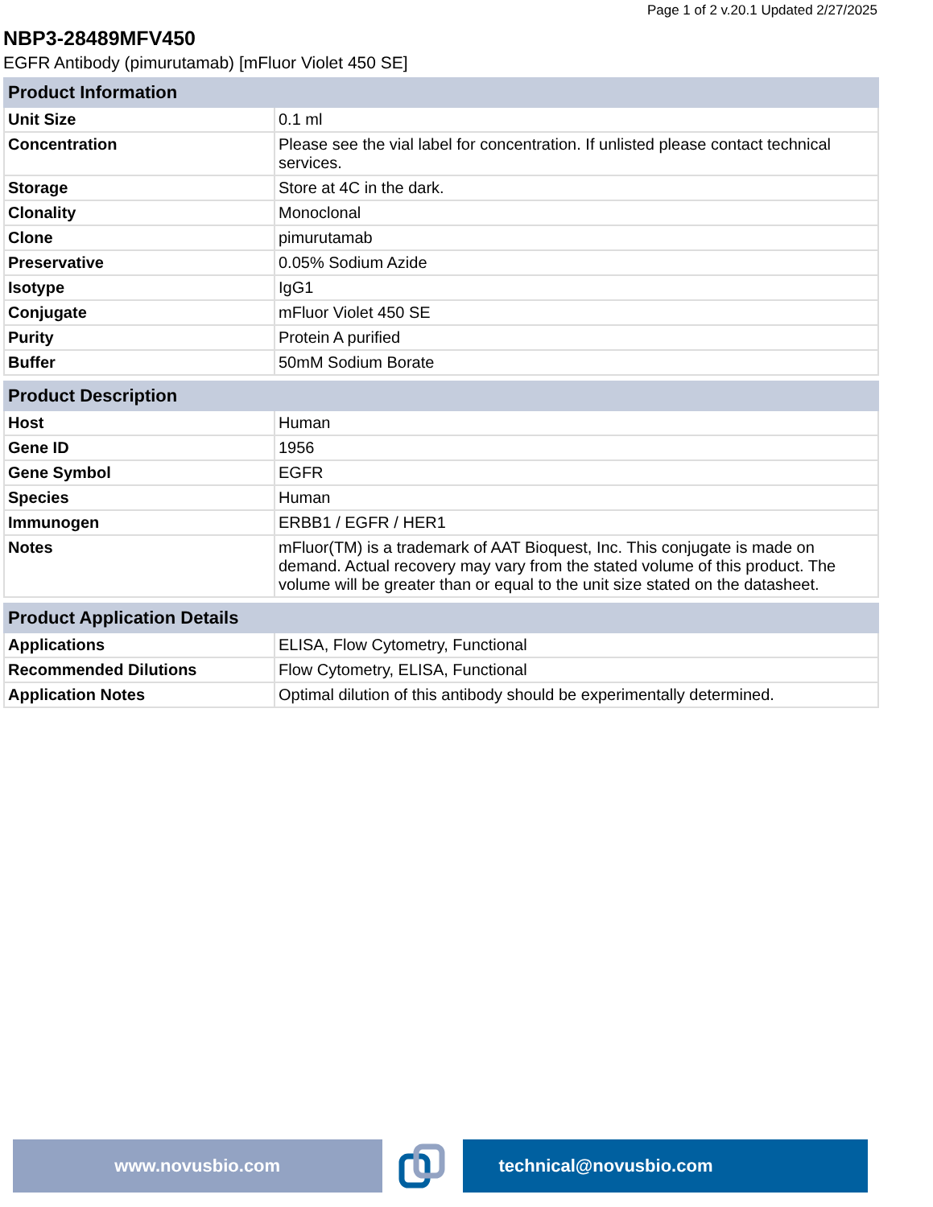Page 1 of 2 v.20.1 Updated 2/27/2025
NBP3-28489MFV450
EGFR Antibody (pimurutamab) [mFluor Violet 450 SE]
| Product Information | |
| --- | --- |
| Unit Size | 0.1 ml |
| Concentration | Please see the vial label for concentration. If unlisted please contact technical services. |
| Storage | Store at 4C in the dark. |
| Clonality | Monoclonal |
| Clone | pimurutamab |
| Preservative | 0.05% Sodium Azide |
| Isotype | IgG1 |
| Conjugate | mFluor Violet 450 SE |
| Purity | Protein A purified |
| Buffer | 50mM Sodium Borate |
| Product Description | |
| --- | --- |
| Host | Human |
| Gene ID | 1956 |
| Gene Symbol | EGFR |
| Species | Human |
| Immunogen | ERBB1 / EGFR / HER1 |
| Notes | mFluor(TM) is a trademark of AAT Bioquest, Inc. This conjugate is made on demand. Actual recovery may vary from the stated volume of this product. The volume will be greater than or equal to the unit size stated on the datasheet. |
| Product Application Details | |
| --- | --- |
| Applications | ELISA, Flow Cytometry, Functional |
| Recommended Dilutions | Flow Cytometry, ELISA, Functional |
| Application Notes | Optimal dilution of this antibody should be experimentally determined. |
www.novusbio.com technical@novusbio.com